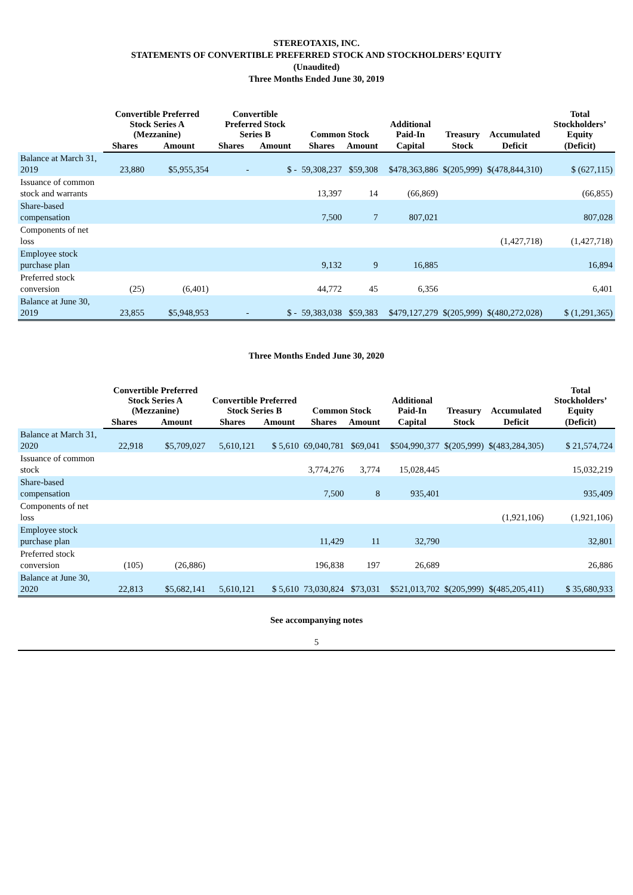STEREOTAXIS, INC.
STATEMENTS OF CONVERTIBLE PREFERRED STOCK AND STOCKHOLDERS’ EQUITY
(Unaudited)
Three Months Ended June 30, 2019
| | Convertible Preferred Stock Series A (Mezzanine) | | Convertible Preferred Stock Series B | | Common Stock | | Additional Paid-In | Treasury | Accumulated | Total Stockholders’ Equity |
| --- | --- | --- | --- | --- | --- | --- | --- | --- | --- | --- |
| | Shares | Amount | Shares | Amount | Shares | Amount | Capital | Stock | Deficit | (Deficit) |
| Balance at March 31, 2019 | 23,880 | $5,955,354 | - | $ - | 59,308,237 | $59,308 | $478,363,886 | $(205,999) | $(478,844,310) | $ (627,115) |
| Issuance of common stock and warrants | | | | | 13,397 | 14 | (66,869) | | | (66,855) |
| Share-based compensation | | | | | 7,500 | 7 | 807,021 | | | 807,028 |
| Components of net loss | | | | | | | | | (1,427,718) | (1,427,718) |
| Employee stock purchase plan | | | | | 9,132 | 9 | 16,885 | | | 16,894 |
| Preferred stock conversion | (25) | (6,401) | | | 44,772 | 45 | 6,356 | | | 6,401 |
| Balance at June 30, 2019 | 23,855 | $5,948,953 | - | $ - | 59,383,038 | $59,383 | $479,127,279 | $(205,999) | $(480,272,028) | $ (1,291,365) |
Three Months Ended June 30, 2020
| | Convertible Preferred Stock Series A (Mezzanine) | | Convertible Preferred Stock Series B | | Common Stock | | Additional Paid-In | Treasury | Accumulated | Total Stockholders’ Equity |
| --- | --- | --- | --- | --- | --- | --- | --- | --- | --- | --- |
| | Shares | Amount | Shares | Amount | Shares | Amount | Capital | Stock | Deficit | (Deficit) |
| Balance at March 31, 2020 | 22,918 | $5,709,027 | 5,610,121 | $ 5,610 | 69,040,781 | $69,041 | $504,990,377 | $(205,999) | $(483,284,305) | $ 21,574,724 |
| Issuance of common stock | | | | | 3,774,276 | 3,774 | 15,028,445 | | | 15,032,219 |
| Share-based compensation | | | | | 7,500 | 8 | 935,401 | | | 935,409 |
| Components of net loss | | | | | | | | | (1,921,106) | (1,921,106) |
| Employee stock purchase plan | | | | | 11,429 | 11 | 32,790 | | | 32,801 |
| Preferred stock conversion | (105) | (26,886) | | | 196,838 | 197 | 26,689 | | | 26,886 |
| Balance at June 30, 2020 | 22,813 | $5,682,141 | 5,610,121 | $ 5,610 | 73,030,824 | $73,031 | $521,013,702 | $(205,999) | $(485,205,411) | $ 35,680,933 |
See accompanying notes
5